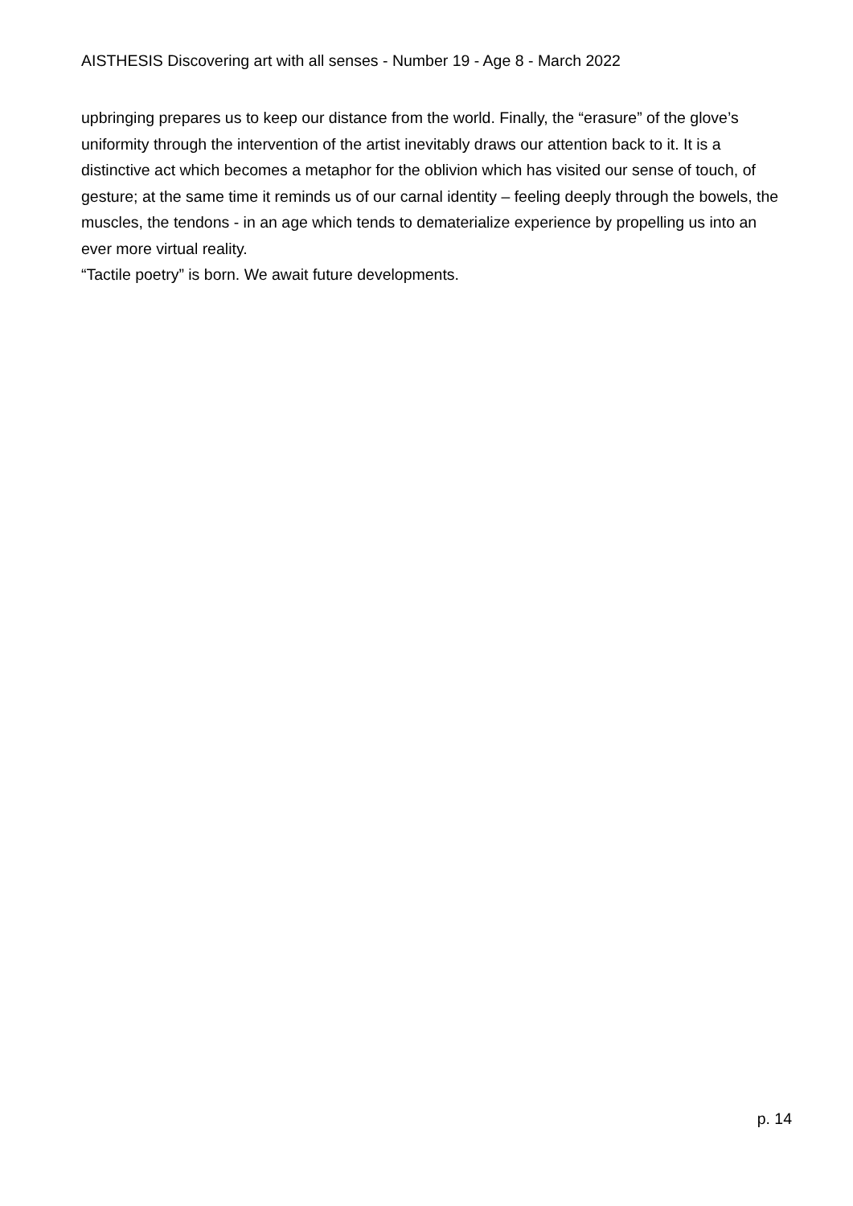AISTHESIS Discovering art with all senses - Number 19 - Age 8 - March 2022
upbringing prepares us to keep our distance from the world. Finally, the “erasure” of the glove’s uniformity through the intervention of the artist inevitably draws our attention back to it. It is a distinctive act which becomes a metaphor for the oblivion which has visited our sense of touch, of gesture; at the same time it reminds us of our carnal identity – feeling deeply through the bowels, the muscles, the tendons - in an age which tends to dematerialize experience by propelling us into an ever more virtual reality.
“Tactile poetry” is born. We await future developments.
p. 14